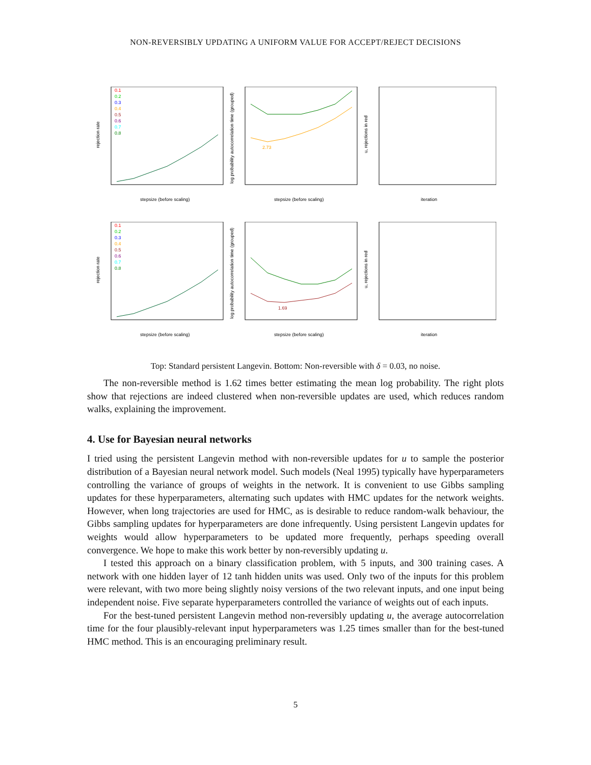NON-REVERSIBLY UPDATING A UNIFORM VALUE FOR ACCEPT/REJECT DECISIONS
0.1
0.2
0.3
0.4
0.5
0.6
0.7
0.8
stepsize (before scaling)
rejection rate
2.73
stepsize (before scaling)
log probability autocorrelation time (grouped)
iteration
u, rejections in red
0.1
0.2
0.3
0.4
0.5
0.6
0.7
0.8
stepsize (before scaling)
rejection rate
1.69
stepsize (before scaling)
log probability autocorrelation time (grouped)
iteration
u, rejections in red
Top: Standard persistent Langevin. Bottom: Non-reversible with δ = 0.03, no noise.
The non-reversible method is 1.62 times better estimating the mean log probability. The right plots show that rejections are indeed clustered when non-reversible updates are used, which reduces random walks, explaining the improvement.
4. Use for Bayesian neural networks
I tried using the persistent Langevin method with non-reversible updates for u to sample the posterior distribution of a Bayesian neural network model. Such models (Neal 1995) typically have hyperparameters controlling the variance of groups of weights in the network. It is convenient to use Gibbs sampling updates for these hyperparameters, alternating such updates with HMC updates for the network weights. However, when long trajectories are used for HMC, as is desirable to reduce random-walk behaviour, the Gibbs sampling updates for hyperparameters are done infrequently. Using persistent Langevin updates for weights would allow hyperparameters to be updated more frequently, perhaps speeding overall convergence. We hope to make this work better by non-reversibly updating u.
I tested this approach on a binary classification problem, with 5 inputs, and 300 training cases. A network with one hidden layer of 12 tanh hidden units was used. Only two of the inputs for this problem were relevant, with two more being slightly noisy versions of the two relevant inputs, and one input being independent noise. Five separate hyperparameters controlled the variance of weights out of each inputs.
For the best-tuned persistent Langevin method non-reversibly updating u, the average autocorrelation time for the four plausibly-relevant input hyperparameters was 1.25 times smaller than for the best-tuned HMC method. This is an encouraging preliminary result.
5